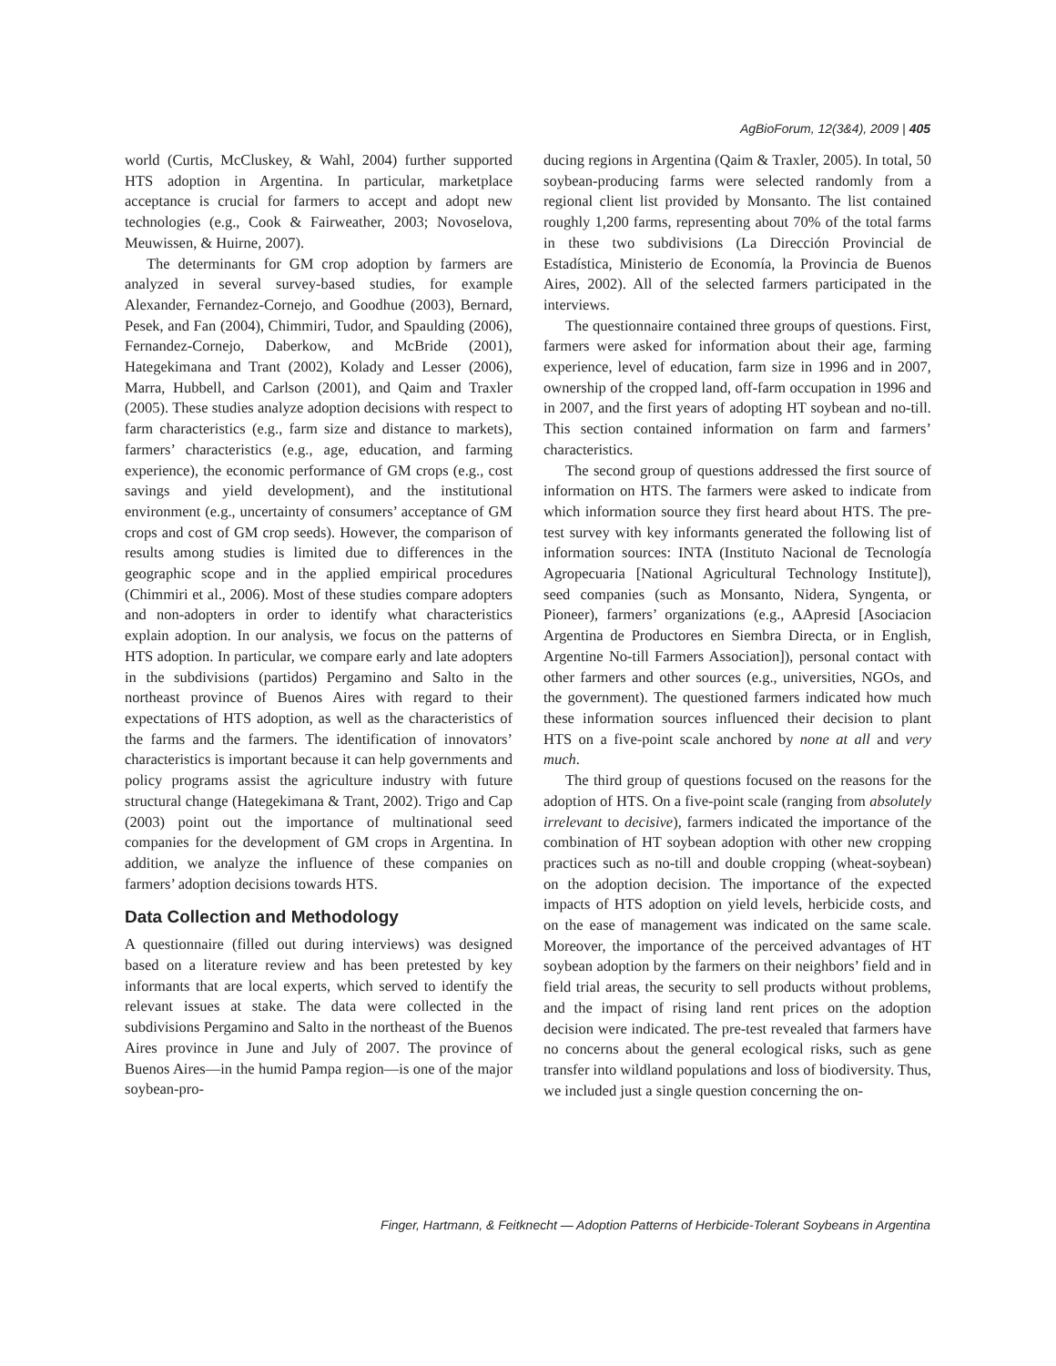AgBioForum, 12(3&4), 2009 | 405
world (Curtis, McCluskey, & Wahl, 2004) further supported HTS adoption in Argentina. In particular, marketplace acceptance is crucial for farmers to accept and adopt new technologies (e.g., Cook & Fairweather, 2003; Novoselova, Meuwissen, & Huirne, 2007).
The determinants for GM crop adoption by farmers are analyzed in several survey-based studies, for example Alexander, Fernandez-Cornejo, and Goodhue (2003), Bernard, Pesek, and Fan (2004), Chimmiri, Tudor, and Spaulding (2006), Fernandez-Cornejo, Daberkow, and McBride (2001), Hategekimana and Trant (2002), Kolady and Lesser (2006), Marra, Hubbell, and Carlson (2001), and Qaim and Traxler (2005). These studies analyze adoption decisions with respect to farm characteristics (e.g., farm size and distance to markets), farmers’ characteristics (e.g., age, education, and farming experience), the economic performance of GM crops (e.g., cost savings and yield development), and the institutional environment (e.g., uncertainty of consumers’ acceptance of GM crops and cost of GM crop seeds). However, the comparison of results among studies is limited due to differences in the geographic scope and in the applied empirical procedures (Chimmiri et al., 2006). Most of these studies compare adopters and non-adopters in order to identify what characteristics explain adoption. In our analysis, we focus on the patterns of HTS adoption. In particular, we compare early and late adopters in the subdivisions (partidos) Pergamino and Salto in the northeast province of Buenos Aires with regard to their expectations of HTS adoption, as well as the characteristics of the farms and the farmers. The identification of innovators’ characteristics is important because it can help governments and policy programs assist the agriculture industry with future structural change (Hategekimana & Trant, 2002). Trigo and Cap (2003) point out the importance of multinational seed companies for the development of GM crops in Argentina. In addition, we analyze the influence of these companies on farmers’ adoption decisions towards HTS.
Data Collection and Methodology
A questionnaire (filled out during interviews) was designed based on a literature review and has been pretested by key informants that are local experts, which served to identify the relevant issues at stake. The data were collected in the subdivisions Pergamino and Salto in the northeast of the Buenos Aires province in June and July of 2007. The province of Buenos Aires—in the humid Pampa region—is one of the major soybean-pro-
ducing regions in Argentina (Qaim & Traxler, 2005). In total, 50 soybean-producing farms were selected randomly from a regional client list provided by Monsanto. The list contained roughly 1,200 farms, representing about 70% of the total farms in these two subdivisions (La Dirección Provincial de Estadística, Ministerio de Economía, la Provincia de Buenos Aires, 2002). All of the selected farmers participated in the interviews.
The questionnaire contained three groups of questions. First, farmers were asked for information about their age, farming experience, level of education, farm size in 1996 and in 2007, ownership of the cropped land, off-farm occupation in 1996 and in 2007, and the first years of adopting HT soybean and no-till. This section contained information on farm and farmers’ characteristics.
The second group of questions addressed the first source of information on HTS. The farmers were asked to indicate from which information source they first heard about HTS. The pre-test survey with key informants generated the following list of information sources: INTA (Instituto Nacional de Tecnología Agropecuaria [National Agricultural Technology Institute]), seed companies (such as Monsanto, Nidera, Syngenta, or Pioneer), farmers’ organizations (e.g., AApresid [Asociacion Argentina de Productores en Siembra Directa, or in English, Argentine No-till Farmers Association]), personal contact with other farmers and other sources (e.g., universities, NGOs, and the government). The questioned farmers indicated how much these information sources influenced their decision to plant HTS on a five-point scale anchored by none at all and very much.
The third group of questions focused on the reasons for the adoption of HTS. On a five-point scale (ranging from absolutely irrelevant to decisive), farmers indicated the importance of the combination of HT soybean adoption with other new cropping practices such as no-till and double cropping (wheat-soybean) on the adoption decision. The importance of the expected impacts of HTS adoption on yield levels, herbicide costs, and on the ease of management was indicated on the same scale. Moreover, the importance of the perceived advantages of HT soybean adoption by the farmers on their neighbors’ field and in field trial areas, the security to sell products without problems, and the impact of rising land rent prices on the adoption decision were indicated. The pre-test revealed that farmers have no concerns about the general ecological risks, such as gene transfer into wildland populations and loss of biodiversity. Thus, we included just a single question concerning the on-
Finger, Hartmann, & Feitknecht — Adoption Patterns of Herbicide-Tolerant Soybeans in Argentina